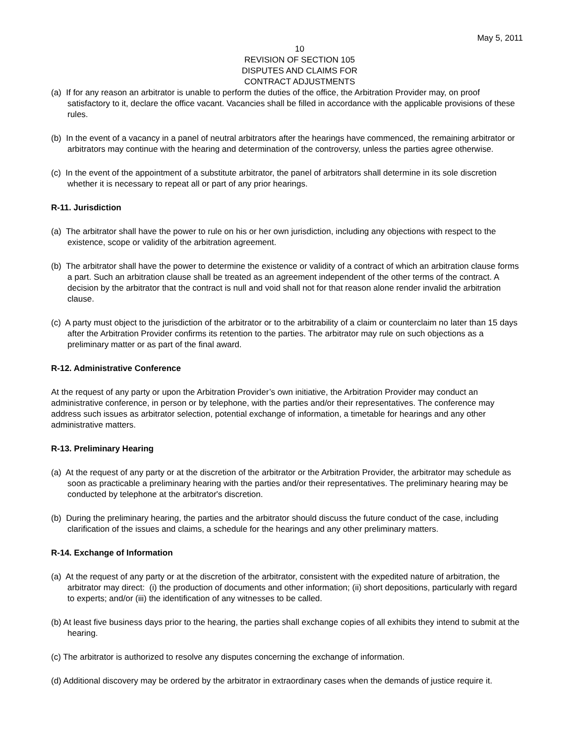May 5, 2011
10
REVISION OF SECTION 105
DISPUTES AND CLAIMS FOR
CONTRACT ADJUSTMENTS
(a) If for any reason an arbitrator is unable to perform the duties of the office, the Arbitration Provider may, on proof satisfactory to it, declare the office vacant. Vacancies shall be filled in accordance with the applicable provisions of these rules.
(b) In the event of a vacancy in a panel of neutral arbitrators after the hearings have commenced, the remaining arbitrator or arbitrators may continue with the hearing and determination of the controversy, unless the parties agree otherwise.
(c) In the event of the appointment of a substitute arbitrator, the panel of arbitrators shall determine in its sole discretion whether it is necessary to repeat all or part of any prior hearings.
R-11. Jurisdiction
(a) The arbitrator shall have the power to rule on his or her own jurisdiction, including any objections with respect to the existence, scope or validity of the arbitration agreement.
(b) The arbitrator shall have the power to determine the existence or validity of a contract of which an arbitration clause forms a part. Such an arbitration clause shall be treated as an agreement independent of the other terms of the contract. A decision by the arbitrator that the contract is null and void shall not for that reason alone render invalid the arbitration clause.
(c) A party must object to the jurisdiction of the arbitrator or to the arbitrability of a claim or counterclaim no later than 15 days after the Arbitration Provider confirms its retention to the parties. The arbitrator may rule on such objections as a preliminary matter or as part of the final award.
R-12. Administrative Conference
At the request of any party or upon the Arbitration Provider’s own initiative, the Arbitration Provider may conduct an administrative conference, in person or by telephone, with the parties and/or their representatives. The conference may address such issues as arbitrator selection, potential exchange of information, a timetable for hearings and any other administrative matters.
R-13. Preliminary Hearing
(a) At the request of any party or at the discretion of the arbitrator or the Arbitration Provider, the arbitrator may schedule as soon as practicable a preliminary hearing with the parties and/or their representatives. The preliminary hearing may be conducted by telephone at the arbitrator's discretion.
(b) During the preliminary hearing, the parties and the arbitrator should discuss the future conduct of the case, including clarification of the issues and claims, a schedule for the hearings and any other preliminary matters.
R-14. Exchange of Information
(a) At the request of any party or at the discretion of the arbitrator, consistent with the expedited nature of arbitration, the arbitrator may direct: (i) the production of documents and other information; (ii) short depositions, particularly with regard to experts; and/or (iii) the identification of any witnesses to be called.
(b) At least five business days prior to the hearing, the parties shall exchange copies of all exhibits they intend to submit at the hearing.
(c) The arbitrator is authorized to resolve any disputes concerning the exchange of information.
(d) Additional discovery may be ordered by the arbitrator in extraordinary cases when the demands of justice require it.